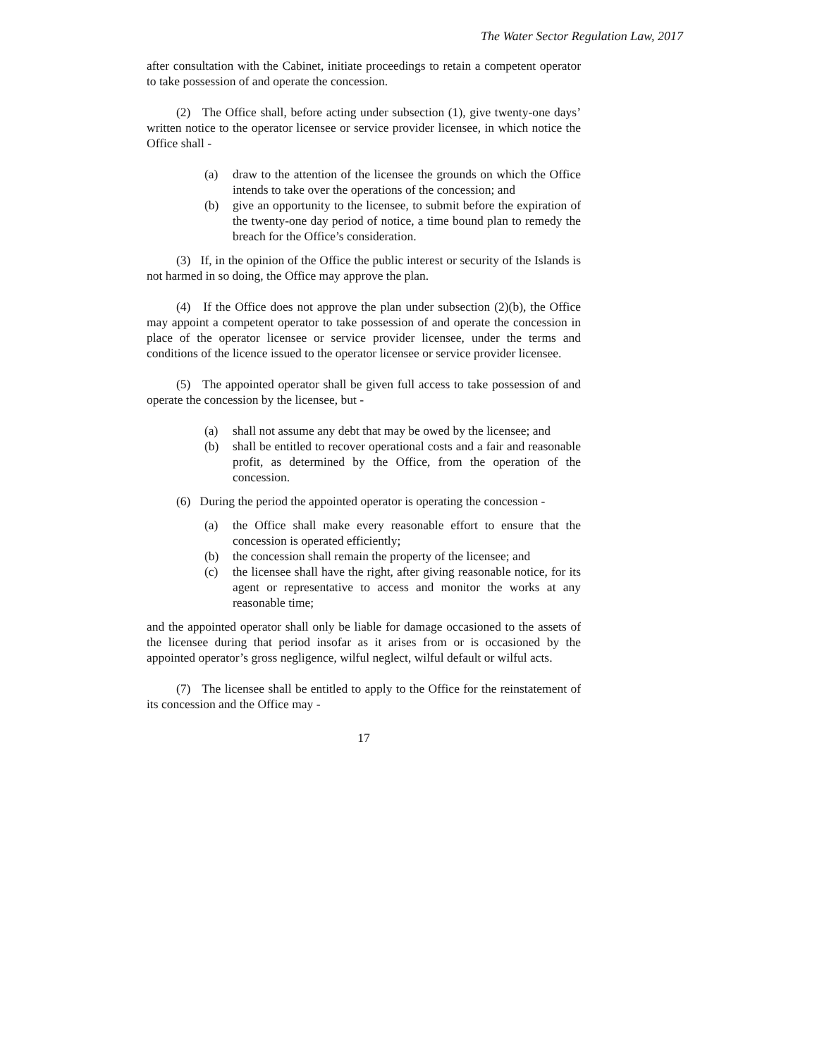The Water Sector Regulation Law, 2017
after consultation with the Cabinet, initiate proceedings to retain a competent operator to take possession of and operate the concession.
(2) The Office shall, before acting under subsection (1), give twenty-one days’ written notice to the operator licensee or service provider licensee, in which notice the Office shall -
(a) draw to the attention of the licensee the grounds on which the Office intends to take over the operations of the concession; and
(b) give an opportunity to the licensee, to submit before the expiration of the twenty-one day period of notice, a time bound plan to remedy the breach for the Office’s consideration.
(3) If, in the opinion of the Office the public interest or security of the Islands is not harmed in so doing, the Office may approve the plan.
(4) If the Office does not approve the plan under subsection (2)(b), the Office may appoint a competent operator to take possession of and operate the concession in place of the operator licensee or service provider licensee, under the terms and conditions of the licence issued to the operator licensee or service provider licensee.
(5) The appointed operator shall be given full access to take possession of and operate the concession by the licensee, but -
(a) shall not assume any debt that may be owed by the licensee; and
(b) shall be entitled to recover operational costs and a fair and reasonable profit, as determined by the Office, from the operation of the concession.
(6) During the period the appointed operator is operating the concession -
(a) the Office shall make every reasonable effort to ensure that the concession is operated efficiently;
(b) the concession shall remain the property of the licensee; and
(c) the licensee shall have the right, after giving reasonable notice, for its agent or representative to access and monitor the works at any reasonable time;
and the appointed operator shall only be liable for damage occasioned to the assets of the licensee during that period insofar as it arises from or is occasioned by the appointed operator’s gross negligence, wilful neglect, wilful default or wilful acts.
(7) The licensee shall be entitled to apply to the Office for the reinstatement of its concession and the Office may -
17